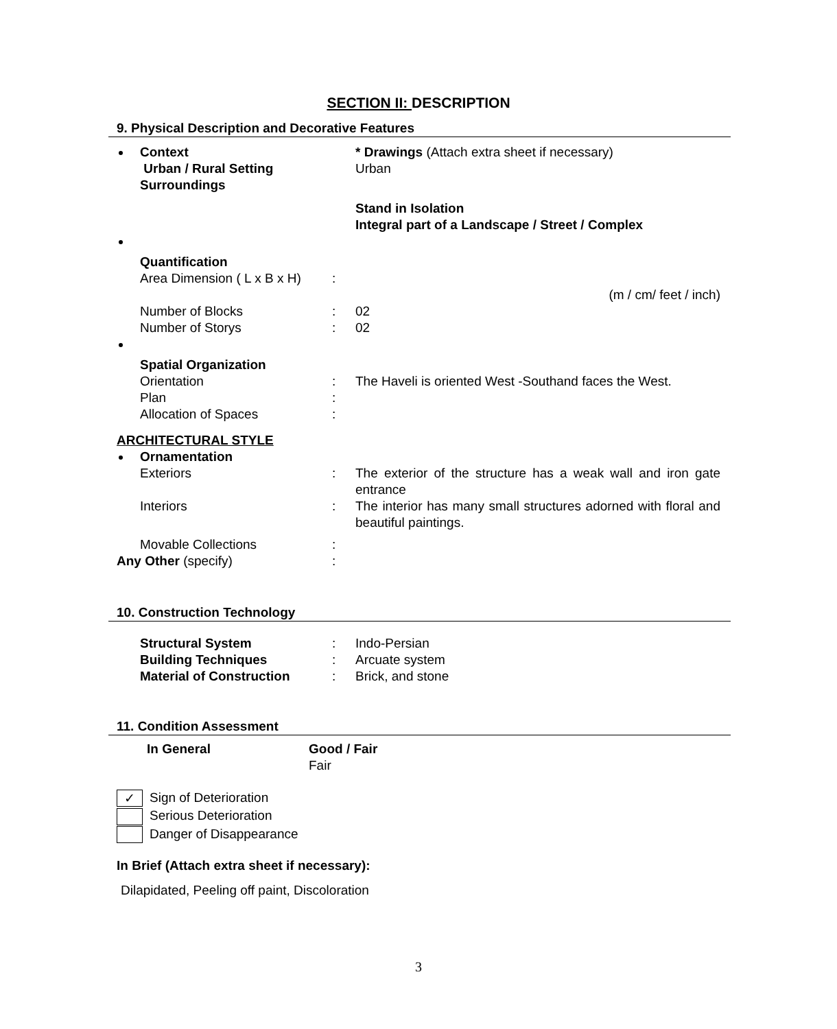SECTION II: DESCRIPTION
9. Physical Description and Decorative Features
| Context | | * Drawings (Attach extra sheet if necessary) |
| Urban / Rural Setting | | Urban |
| Surroundings | | |
| | | Stand in Isolation Integral part of a Landscape / Street / Complex |
| Quantification | | |
| Area Dimension ( L x B x H) | : | |
| | | (m / cm/ feet / inch) |
| Number of Blocks | : | 02 |
| Number of Storys | : | 02 |
| Spatial Organization | | |
| Orientation | : | The Haveli is oriented West -Southand faces the West. |
| Plan | : | |
| Allocation of Spaces | : | |
| ARCHITECTURAL STYLE | | |
| Ornamentation | | |
| Exteriors | : | The exterior of the structure has a weak wall and iron gate entrance |
| Interiors | : | The interior has many small structures adorned with floral and beautiful paintings. |
| Movable Collections | : | |
| Any Other (specify) | : | |
10. Construction Technology
| Structural System | : | Indo-Persian |
| Building Techniques | : | Arcuate system |
| Material of Construction | : | Brick, and stone |
11. Condition Assessment
| In General | Good / Fair Fair |
✓ Sign of Deterioration
Serious Deterioration
Danger of Disappearance
In Brief (Attach extra sheet if necessary):
Dilapidated, Peeling off paint, Discoloration
3